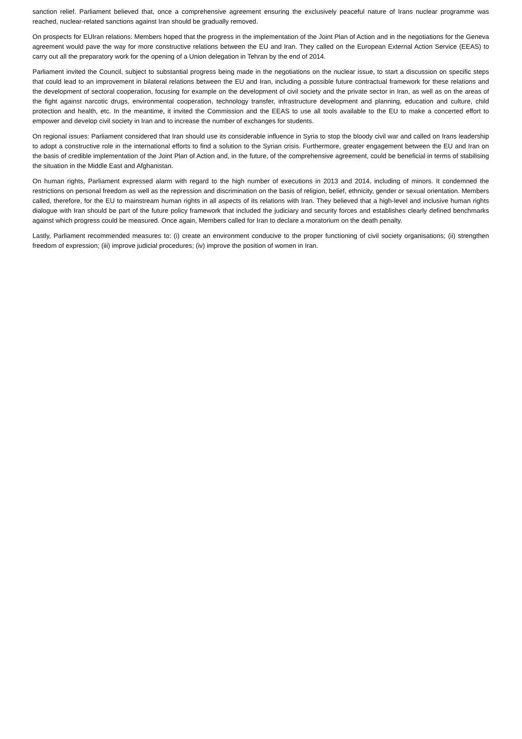sanction relief. Parliament believed that, once a comprehensive agreement ensuring the exclusively peaceful nature of Irans nuclear programme was reached, nuclear-related sanctions against Iran should be gradually removed.
On prospects for EUIran relations: Members hoped that the progress in the implementation of the Joint Plan of Action and in the negotiations for the Geneva agreement would pave the way for more constructive relations between the EU and Iran. They called on the European External Action Service (EEAS) to carry out all the preparatory work for the opening of a Union delegation in Tehran by the end of 2014.
Parliament invited the Council, subject to substantial progress being made in the negotiations on the nuclear issue, to start a discussion on specific steps that could lead to an improvement in bilateral relations between the EU and Iran, including a possible future contractual framework for these relations and the development of sectoral cooperation, focusing for example on the development of civil society and the private sector in Iran, as well as on the areas of the fight against narcotic drugs, environmental cooperation, technology transfer, infrastructure development and planning, education and culture, child protection and health, etc. In the meantime, it invited the Commission and the EEAS to use all tools available to the EU to make a concerted effort to empower and develop civil society in Iran and to increase the number of exchanges for students.
On regional issues: Parliament considered that Iran should use its considerable influence in Syria to stop the bloody civil war and called on Irans leadership to adopt a constructive role in the international efforts to find a solution to the Syrian crisis. Furthermore, greater engagement between the EU and Iran on the basis of credible implementation of the Joint Plan of Action and, in the future, of the comprehensive agreement, could be beneficial in terms of stabilising the situation in the Middle East and Afghanistan.
On human rights, Parliament expressed alarm with regard to the high number of executions in 2013 and 2014, including of minors. It condemned the restrictions on personal freedom as well as the repression and discrimination on the basis of religion, belief, ethnicity, gender or sexual orientation. Members called, therefore, for the EU to mainstream human rights in all aspects of its relations with Iran. They believed that a high-level and inclusive human rights dialogue with Iran should be part of the future policy framework that included the judiciary and security forces and establishes clearly defined benchmarks against which progress could be measured. Once again, Members called for Iran to declare a moratorium on the death penalty.
Lastly, Parliament recommended measures to: (i) create an environment conducive to the proper functioning of civil society organisations; (ii) strengthen freedom of expression; (iii) improve judicial procedures; (iv) improve the position of women in Iran.